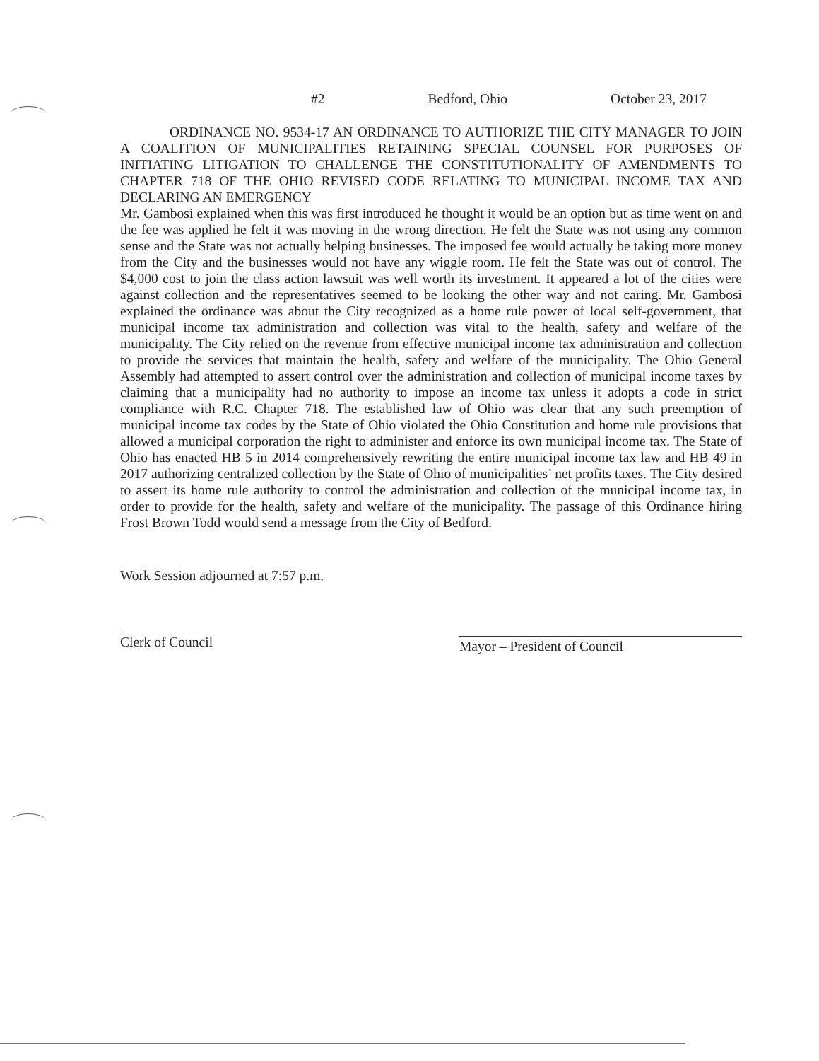#2 Bedford, Ohio October 23, 2017
ORDINANCE NO. 9534-17 AN ORDINANCE TO AUTHORIZE THE CITY MANAGER TO JOIN A COALITION OF MUNICIPALITIES RETAINING SPECIAL COUNSEL FOR PURPOSES OF INITIATING LITIGATION TO CHALLENGE THE CONSTITUTIONALITY OF AMENDMENTS TO CHAPTER 718 OF THE OHIO REVISED CODE RELATING TO MUNICIPAL INCOME TAX AND DECLARING AN EMERGENCY
Mr. Gambosi explained when this was first introduced he thought it would be an option but as time went on and the fee was applied he felt it was moving in the wrong direction. He felt the State was not using any common sense and the State was not actually helping businesses. The imposed fee would actually be taking more money from the City and the businesses would not have any wiggle room. He felt the State was out of control. The $4,000 cost to join the class action lawsuit was well worth its investment. It appeared a lot of the cities were against collection and the representatives seemed to be looking the other way and not caring. Mr. Gambosi explained the ordinance was about the City recognized as a home rule power of local self-government, that municipal income tax administration and collection was vital to the health, safety and welfare of the municipality. The City relied on the revenue from effective municipal income tax administration and collection to provide the services that maintain the health, safety and welfare of the municipality. The Ohio General Assembly had attempted to assert control over the administration and collection of municipal income taxes by claiming that a municipality had no authority to impose an income tax unless it adopts a code in strict compliance with R.C. Chapter 718. The established law of Ohio was clear that any such preemption of municipal income tax codes by the State of Ohio violated the Ohio Constitution and home rule provisions that allowed a municipal corporation the right to administer and enforce its own municipal income tax. The State of Ohio has enacted HB 5 in 2014 comprehensively rewriting the entire municipal income tax law and HB 49 in 2017 authorizing centralized collection by the State of Ohio of municipalities’ net profits taxes. The City desired to assert its home rule authority to control the administration and collection of the municipal income tax, in order to provide for the health, safety and welfare of the municipality. The passage of this Ordinance hiring Frost Brown Todd would send a message from the City of Bedford.
Work Session adjourned at 7:57 p.m.
Clerk of Council
Mayor – President of Council